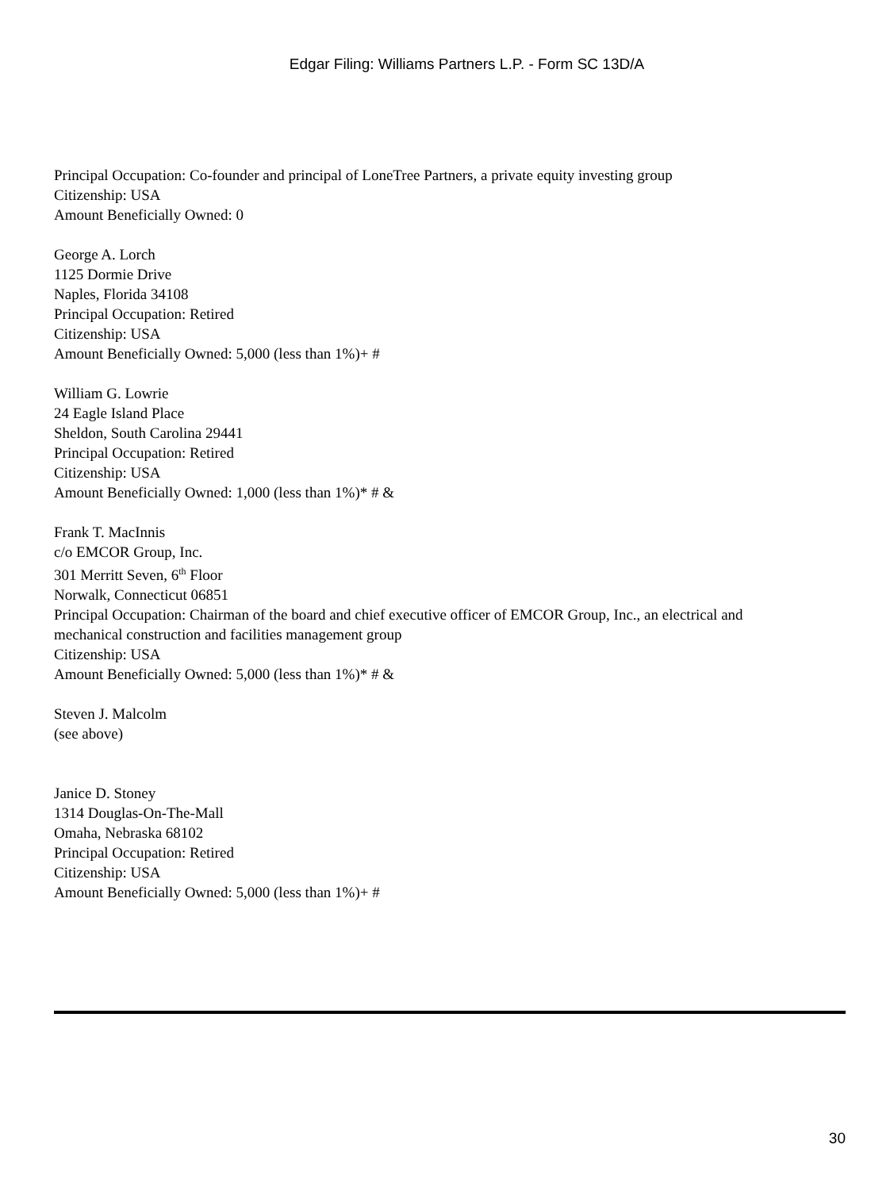Edgar Filing: Williams Partners L.P. - Form SC 13D/A
Principal Occupation: Co-founder and principal of LoneTree Partners, a private equity investing group
Citizenship: USA
Amount Beneficially Owned: 0
George A. Lorch
1125 Dormie Drive
Naples, Florida 34108
Principal Occupation: Retired
Citizenship: USA
Amount Beneficially Owned: 5,000 (less than 1%)+ #
William G. Lowrie
24 Eagle Island Place
Sheldon, South Carolina 29441
Principal Occupation: Retired
Citizenship: USA
Amount Beneficially Owned: 1,000 (less than 1%)* # &
Frank T. MacInnis
c/o EMCOR Group, Inc.
301 Merritt Seven, 6<sup>th</sup> Floor
Norwalk, Connecticut 06851
Principal Occupation: Chairman of the board and chief executive officer of EMCOR Group, Inc., an electrical and mechanical construction and facilities management group
Citizenship: USA
Amount Beneficially Owned: 5,000 (less than 1%)* # &
Steven J. Malcolm
(see above)
Janice D. Stoney
1314 Douglas-On-The-Mall
Omaha, Nebraska 68102
Principal Occupation: Retired
Citizenship: USA
Amount Beneficially Owned: 5,000 (less than 1%)+ #
30